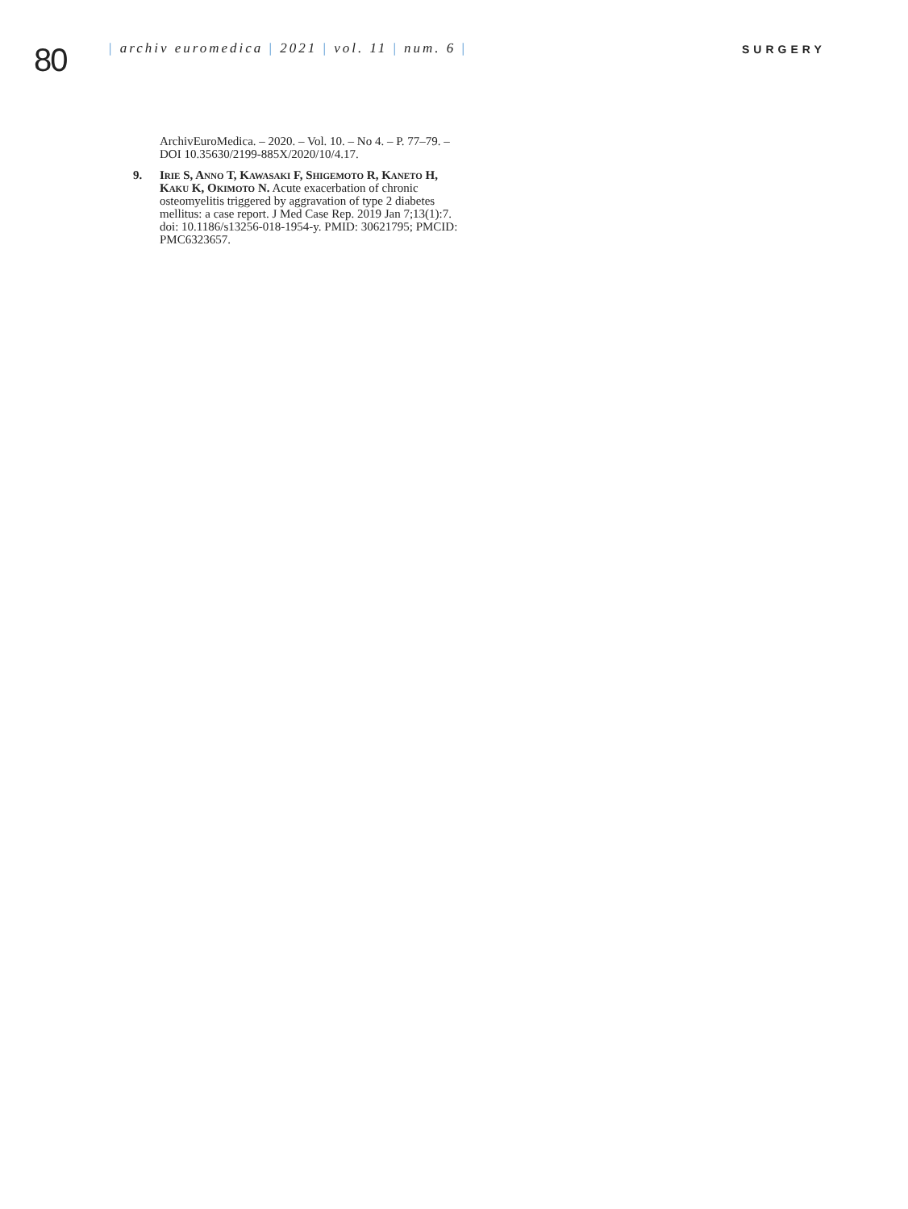80
| archiv euromedica | 2021 | vol. 11 | num. 6 |
SURGERY
ArchivEuroMedica. – 2020. – Vol. 10. – No 4. – P. 77–79. – DOI 10.35630/2199-885X/2020/10/4.17.
9. Irie S, Anno T, Kawasaki F, Shigemoto R, Kaneto H, Kaku K, Okimoto N. Acute exacerbation of chronic osteomyelitis triggered by aggravation of type 2 diabetes mellitus: a case report. J Med Case Rep. 2019 Jan 7;13(1):7. doi: 10.1186/s13256-018-1954-y. PMID: 30621795; PMCID: PMC6323657.